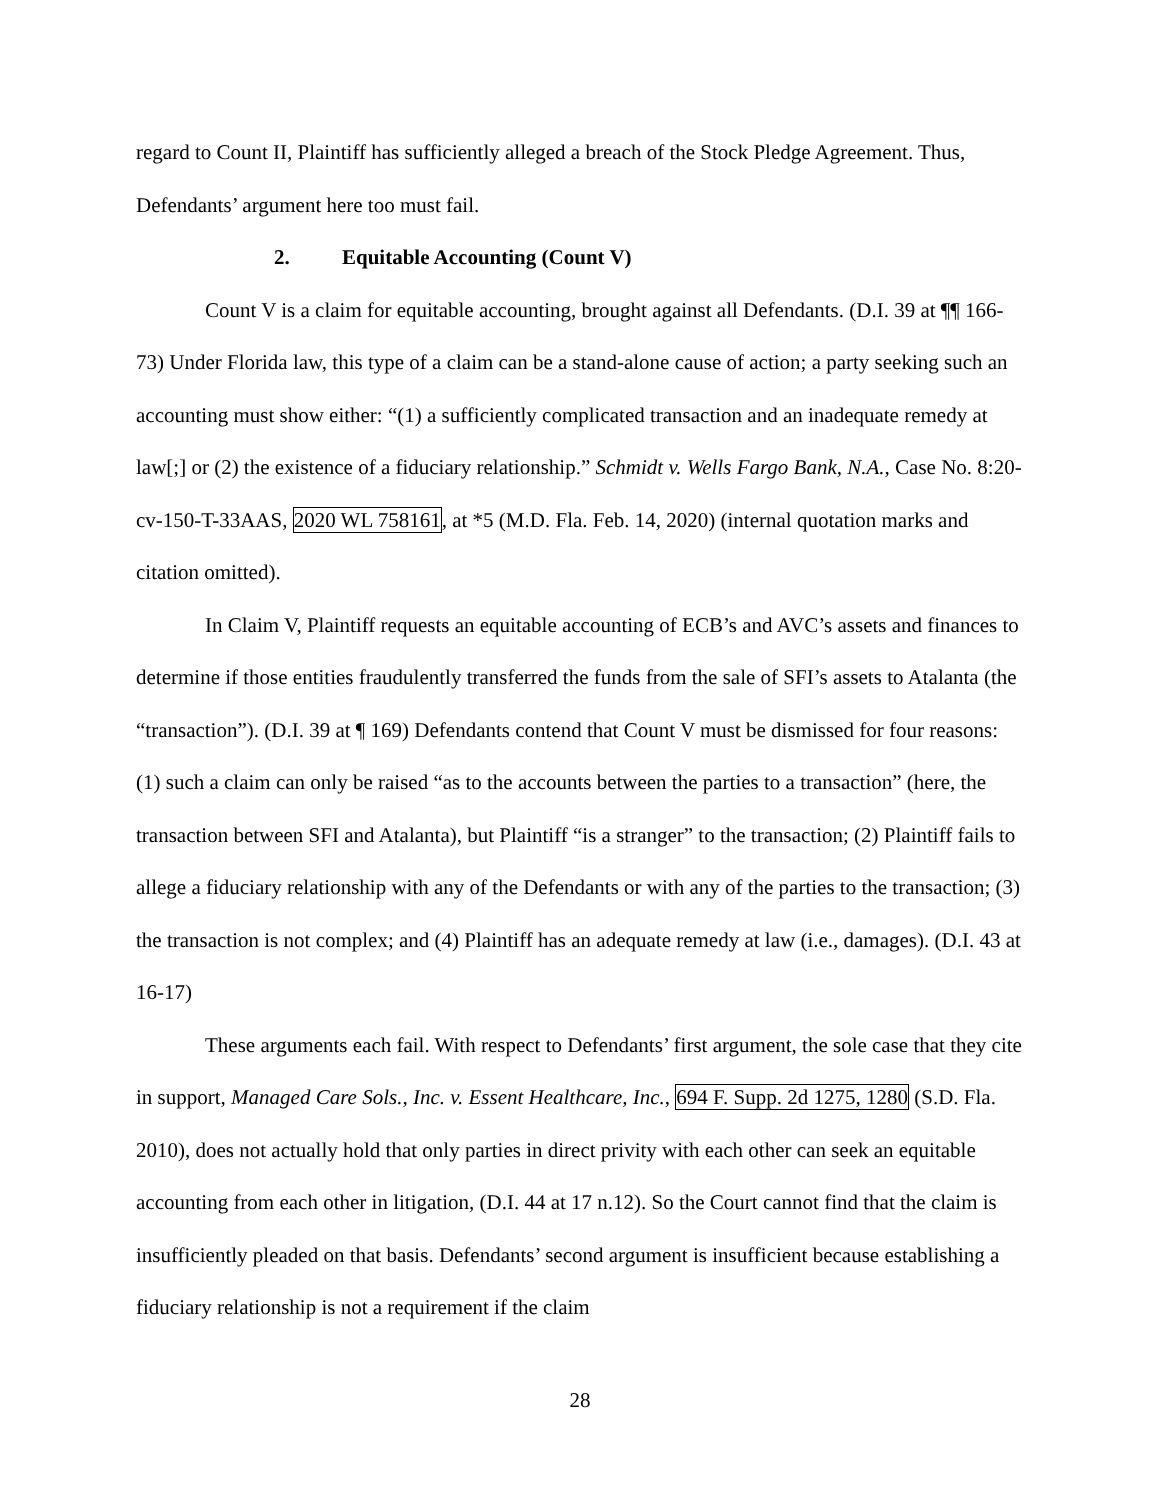regard to Count II, Plaintiff has sufficiently alleged a breach of the Stock Pledge Agreement. Thus, Defendants’ argument here too must fail.
2. Equitable Accounting (Count V)
Count V is a claim for equitable accounting, brought against all Defendants. (D.I. 39 at ¶¶ 166-73) Under Florida law, this type of a claim can be a stand-alone cause of action; a party seeking such an accounting must show either: “(1) a sufficiently complicated transaction and an inadequate remedy at law[;] or (2) the existence of a fiduciary relationship.” Schmidt v. Wells Fargo Bank, N.A., Case No. 8:20-cv-150-T-33AAS, 2020 WL 758161, at *5 (M.D. Fla. Feb. 14, 2020) (internal quotation marks and citation omitted).
In Claim V, Plaintiff requests an equitable accounting of ECB’s and AVC’s assets and finances to determine if those entities fraudulently transferred the funds from the sale of SFI’s assets to Atalanta (the “transaction”). (D.I. 39 at ¶ 169) Defendants contend that Count V must be dismissed for four reasons: (1) such a claim can only be raised “as to the accounts between the parties to a transaction” (here, the transaction between SFI and Atalanta), but Plaintiff “is a stranger” to the transaction; (2) Plaintiff fails to allege a fiduciary relationship with any of the Defendants or with any of the parties to the transaction; (3) the transaction is not complex; and (4) Plaintiff has an adequate remedy at law (i.e., damages). (D.I. 43 at 16-17)
These arguments each fail. With respect to Defendants’ first argument, the sole case that they cite in support, Managed Care Sols., Inc. v. Essent Healthcare, Inc., 694 F. Supp. 2d 1275, 1280 (S.D. Fla. 2010), does not actually hold that only parties in direct privity with each other can seek an equitable accounting from each other in litigation, (D.I. 44 at 17 n.12). So the Court cannot find that the claim is insufficiently pleaded on that basis. Defendants’ second argument is insufficient because establishing a fiduciary relationship is not a requirement if the claim
28